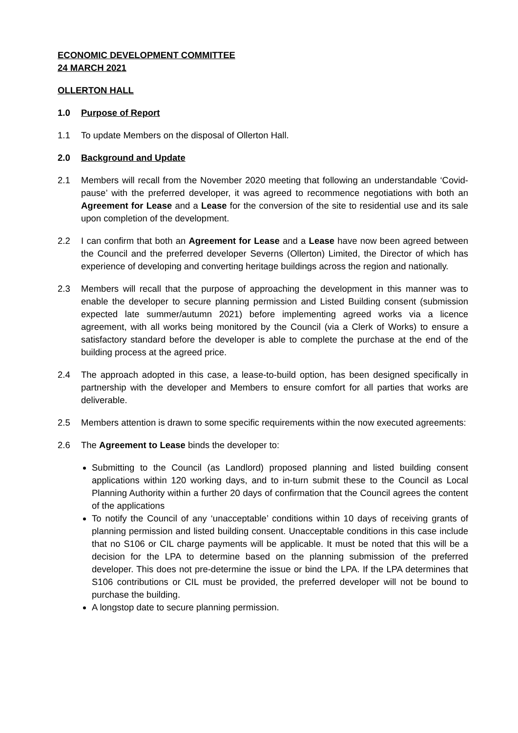ECONOMIC DEVELOPMENT COMMITTEE
24 MARCH 2021
OLLERTON HALL
1.0 Purpose of Report
1.1 To update Members on the disposal of Ollerton Hall.
2.0 Background and Update
2.1 Members will recall from the November 2020 meeting that following an understandable ‘Covid-pause’ with the preferred developer, it was agreed to recommence negotiations with both an Agreement for Lease and a Lease for the conversion of the site to residential use and its sale upon completion of the development.
2.2 I can confirm that both an Agreement for Lease and a Lease have now been agreed between the Council and the preferred developer Severns (Ollerton) Limited, the Director of which has experience of developing and converting heritage buildings across the region and nationally.
2.3 Members will recall that the purpose of approaching the development in this manner was to enable the developer to secure planning permission and Listed Building consent (submission expected late summer/autumn 2021) before implementing agreed works via a licence agreement, with all works being monitored by the Council (via a Clerk of Works) to ensure a satisfactory standard before the developer is able to complete the purchase at the end of the building process at the agreed price.
2.4 The approach adopted in this case, a lease-to-build option, has been designed specifically in partnership with the developer and Members to ensure comfort for all parties that works are deliverable.
2.5 Members attention is drawn to some specific requirements within the now executed agreements:
2.6 The Agreement to Lease binds the developer to:
Submitting to the Council (as Landlord) proposed planning and listed building consent applications within 120 working days, and to in-turn submit these to the Council as Local Planning Authority within a further 20 days of confirmation that the Council agrees the content of the applications
To notify the Council of any ‘unacceptable’ conditions within 10 days of receiving grants of planning permission and listed building consent. Unacceptable conditions in this case include that no S106 or CIL charge payments will be applicable. It must be noted that this will be a decision for the LPA to determine based on the planning submission of the preferred developer. This does not pre-determine the issue or bind the LPA. If the LPA determines that S106 contributions or CIL must be provided, the preferred developer will not be bound to purchase the building.
A longstop date to secure planning permission.